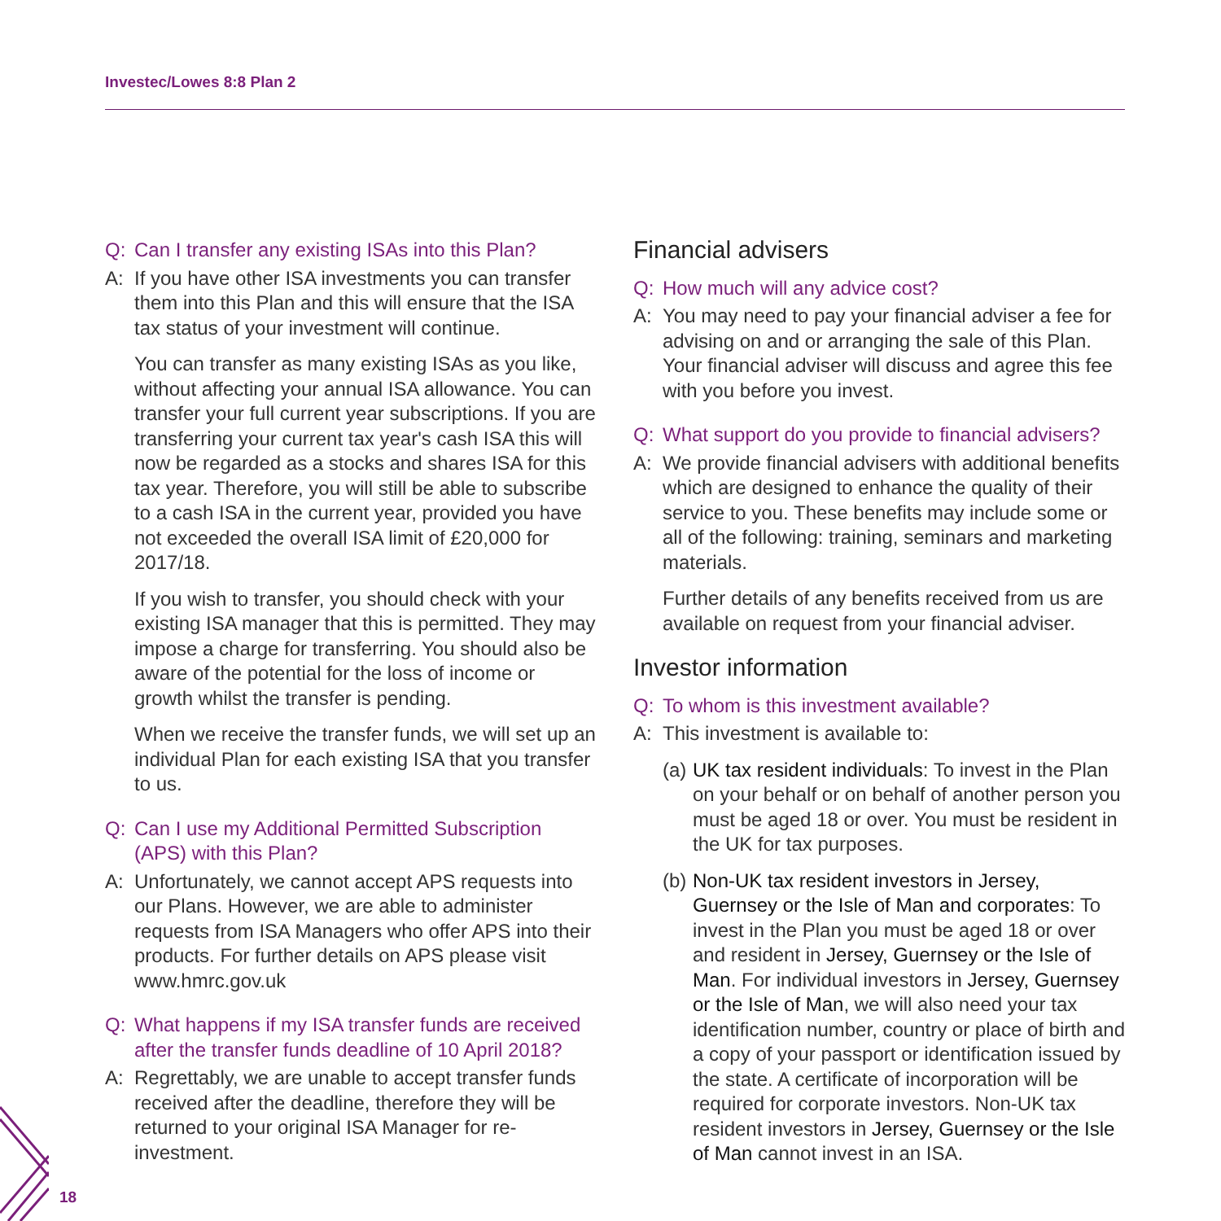Investec/Lowes 8:8 Plan 2
18
Q: Can I transfer any existing ISAs into this Plan?
A: If you have other ISA investments you can transfer them into this Plan and this will ensure that the ISA tax status of your investment will continue.
You can transfer as many existing ISAs as you like, without affecting your annual ISA allowance. You can transfer your full current year subscriptions. If you are transferring your current tax year's cash ISA this will now be regarded as a stocks and shares ISA for this tax year. Therefore, you will still be able to subscribe to a cash ISA in the current year, provided you have not exceeded the overall ISA limit of £20,000 for 2017/18.
If you wish to transfer, you should check with your existing ISA manager that this is permitted. They may impose a charge for transferring. You should also be aware of the potential for the loss of income or growth whilst the transfer is pending.
When we receive the transfer funds, we will set up an individual Plan for each existing ISA that you transfer to us.
Q: Can I use my Additional Permitted Subscription (APS) with this Plan?
A: Unfortunately, we cannot accept APS requests into our Plans. However, we are able to administer requests from ISA Managers who offer APS into their products. For further details on APS please visit www.hmrc.gov.uk
Q: What happens if my ISA transfer funds are received after the transfer funds deadline of 10 April 2018?
A: Regrettably, we are unable to accept transfer funds received after the deadline, therefore they will be returned to your original ISA Manager for re-investment.
Financial advisers
Q: How much will any advice cost?
A: You may need to pay your financial adviser a fee for advising on and or arranging the sale of this Plan. Your financial adviser will discuss and agree this fee with you before you invest.
Q: What support do you provide to financial advisers?
A: We provide financial advisers with additional benefits which are designed to enhance the quality of their service to you. These benefits may include some or all of the following: training, seminars and marketing materials.
Further details of any benefits received from us are available on request from your financial adviser.
Investor information
Q: To whom is this investment available?
A: This investment is available to:
(a)
UK tax resident individuals: To invest in the Plan on your behalf or on behalf of another person you must be aged 18 or over. You must be resident in the UK for tax purposes.
(b)
Non-UK tax resident investors in Jersey, Guernsey or the Isle of Man and corporates: To invest in the Plan you must be aged 18 or over and resident in Jersey, Guernsey or the Isle of Man. For individual investors in Jersey, Guernsey or the Isle of Man, we will also need your tax identification number, country or place of birth and a copy of your passport or identification issued by the state. A certificate of incorporation will be required for corporate investors. Non-UK tax resident investors in Jersey, Guernsey or the Isle of Man cannot invest in an ISA.